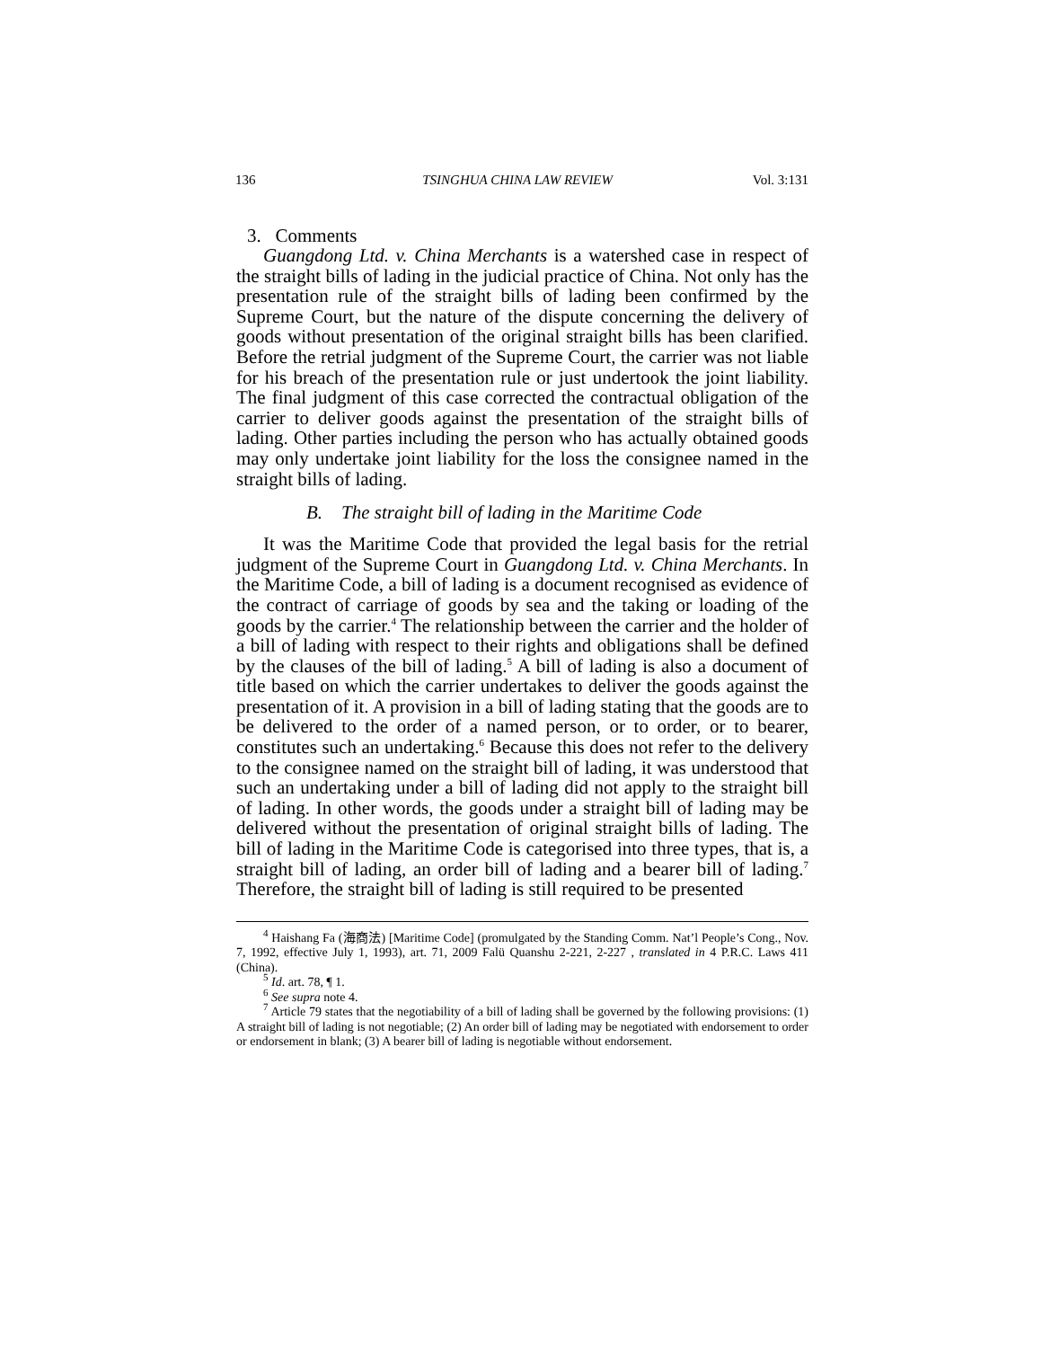136 TSINGHUA CHINA LAW REVIEW Vol. 3:131
3. Comments
Guangdong Ltd. v. China Merchants is a watershed case in respect of the straight bills of lading in the judicial practice of China. Not only has the presentation rule of the straight bills of lading been confirmed by the Supreme Court, but the nature of the dispute concerning the delivery of goods without presentation of the original straight bills has been clarified. Before the retrial judgment of the Supreme Court, the carrier was not liable for his breach of the presentation rule or just undertook the joint liability. The final judgment of this case corrected the contractual obligation of the carrier to deliver goods against the presentation of the straight bills of lading. Other parties including the person who has actually obtained goods may only undertake joint liability for the loss the consignee named in the straight bills of lading.
B. The straight bill of lading in the Maritime Code
It was the Maritime Code that provided the legal basis for the retrial judgment of the Supreme Court in Guangdong Ltd. v. China Merchants. In the Maritime Code, a bill of lading is a document recognised as evidence of the contract of carriage of goods by sea and the taking or loading of the goods by the carrier.<sup>4</sup> The relationship between the carrier and the holder of a bill of lading with respect to their rights and obligations shall be defined by the clauses of the bill of lading.<sup>5</sup> A bill of lading is also a document of title based on which the carrier undertakes to deliver the goods against the presentation of it. A provision in a bill of lading stating that the goods are to be delivered to the order of a named person, or to order, or to bearer, constitutes such an undertaking.<sup>6</sup> Because this does not refer to the delivery to the consignee named on the straight bill of lading, it was understood that such an undertaking under a bill of lading did not apply to the straight bill of lading. In other words, the goods under a straight bill of lading may be delivered without the presentation of original straight bills of lading. The bill of lading in the Maritime Code is categorised into three types, that is, a straight bill of lading, an order bill of lading and a bearer bill of lading.<sup>7</sup> Therefore, the straight bill of lading is still required to be presented
<sup>4</sup> Haishang Fa (海商法) [Maritime Code] (promulgated by the Standing Comm. Nat’l People’s Cong., Nov. 7, 1992, effective July 1, 1993), art. 71, 2009 Falü Quanshu 2-221, 2-227 , translated in 4 P.R.C. Laws 411 (China).
<sup>5</sup> Id. art. 78, ¶ 1.
<sup>6</sup> See supra note 4.
<sup>7</sup> Article 79 states that the negotiability of a bill of lading shall be governed by the following provisions: (1) A straight bill of lading is not negotiable; (2) An order bill of lading may be negotiated with endorsement to order or endorsement in blank; (3) A bearer bill of lading is negotiable without endorsement.